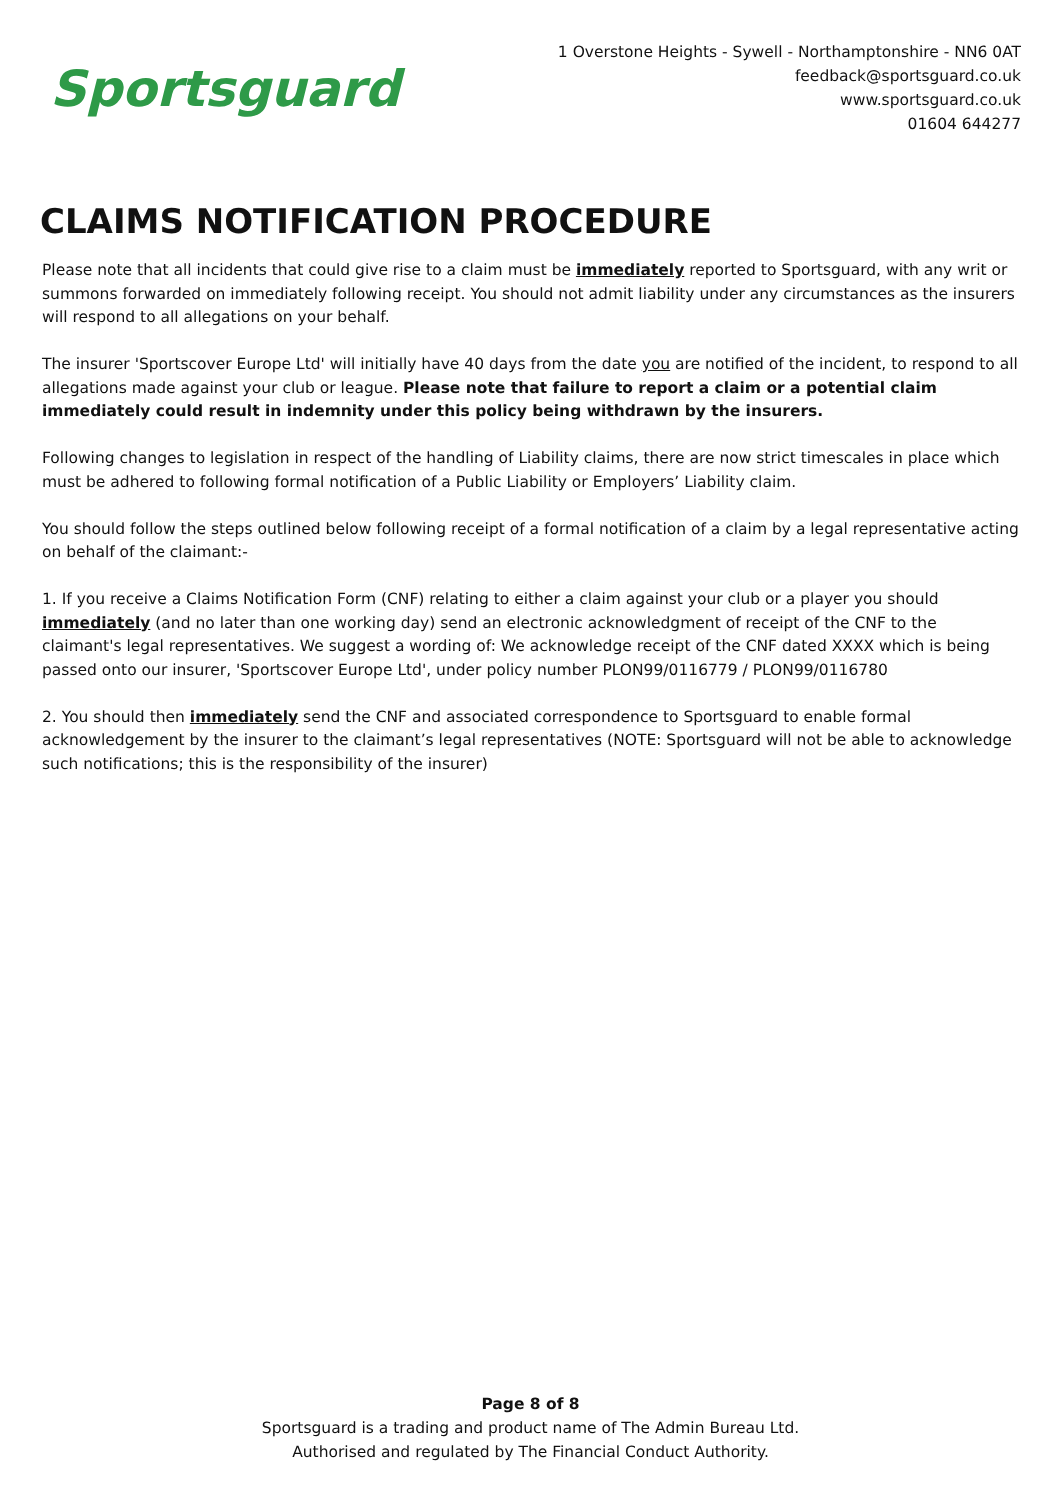Sportsguard
1 Overstone Heights - Sywell - Northamptonshire - NN6 0AT
feedback@sportsguard.co.uk
www.sportsguard.co.uk
01604 644277
CLAIMS NOTIFICATION PROCEDURE
Please note that all incidents that could give rise to a claim must be immediately reported to Sportsguard, with any writ or summons forwarded on immediately following receipt. You should not admit liability under any circumstances as the insurers will respond to all allegations on your behalf.
The insurer 'Sportscover Europe Ltd' will initially have 40 days from the date you are notified of the incident, to respond to all allegations made against your club or league. Please note that failure to report a claim or a potential claim immediately could result in indemnity under this policy being withdrawn by the insurers.
Following changes to legislation in respect of the handling of Liability claims, there are now strict timescales in place which must be adhered to following formal notification of a Public Liability or Employers’ Liability claim.
You should follow the steps outlined below following receipt of a formal notification of a claim by a legal representative acting on behalf of the claimant:-
1. If you receive a Claims Notification Form (CNF) relating to either a claim against your club or a player you should immediately (and no later than one working day) send an electronic acknowledgment of receipt of the CNF to the claimant's legal representatives. We suggest a wording of: We acknowledge receipt of the CNF dated XXXX which is being passed onto our insurer, 'Sportscover Europe Ltd', under policy number PLON99/0116779 / PLON99/0116780
2. You should then immediately send the CNF and associated correspondence to Sportsguard to enable formal acknowledgement by the insurer to the claimant’s legal representatives (NOTE: Sportsguard will not be able to acknowledge such notifications; this is the responsibility of the insurer)
Page 8 of 8
Sportsguard is a trading and product name of The Admin Bureau Ltd.
Authorised and regulated by The Financial Conduct Authority.